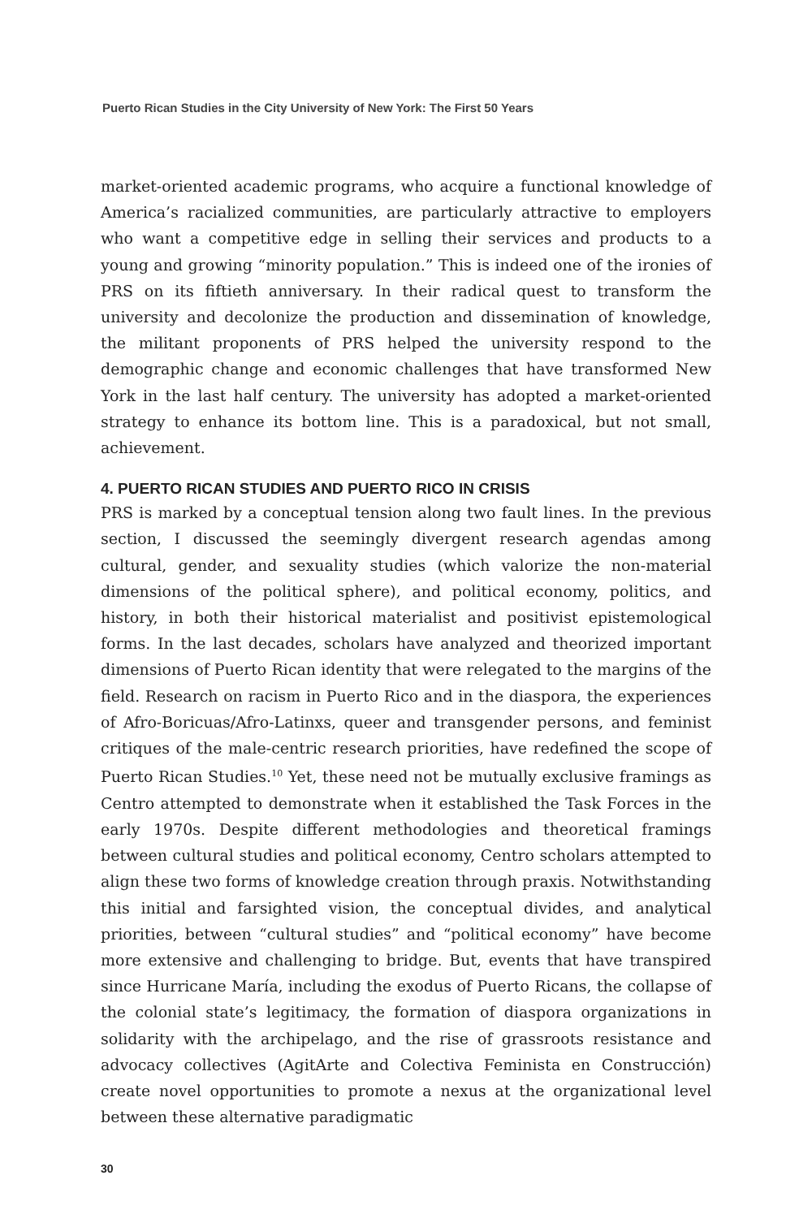Puerto Rican Studies in the City University of New York: The First 50 Years
market-oriented academic programs, who acquire a functional knowledge of America’s racialized communities, are particularly attractive to employers who want a competitive edge in selling their services and products to a young and growing “minority population.” This is indeed one of the ironies of PRS on its fiftieth anniversary. In their radical quest to transform the university and decolonize the production and dissemination of knowledge, the militant proponents of PRS helped the university respond to the demographic change and economic challenges that have transformed New York in the last half century. The university has adopted a market-oriented strategy to enhance its bottom line. This is a paradoxical, but not small, achievement.
4. PUERTO RICAN STUDIES AND PUERTO RICO IN CRISIS
PRS is marked by a conceptual tension along two fault lines. In the previous section, I discussed the seemingly divergent research agendas among cultural, gender, and sexuality studies (which valorize the non-material dimensions of the political sphere), and political economy, politics, and history, in both their historical materialist and positivist epistemological forms. In the last decades, scholars have analyzed and theorized important dimensions of Puerto Rican identity that were relegated to the margins of the field. Research on racism in Puerto Rico and in the diaspora, the experiences of Afro-Boricuas/Afro-Latinxs, queer and transgender persons, and feminist critiques of the male-centric research priorities, have redefined the scope of Puerto Rican Studies.<sup>10</sup> Yet, these need not be mutually exclusive framings as Centro attempted to demonstrate when it established the Task Forces in the early 1970s. Despite different methodologies and theoretical framings between cultural studies and political economy, Centro scholars attempted to align these two forms of knowledge creation through praxis. Notwithstanding this initial and farsighted vision, the conceptual divides, and analytical priorities, between “cultural studies” and “political economy” have become more extensive and challenging to bridge. But, events that have transpired since Hurricane María, including the exodus of Puerto Ricans, the collapse of the colonial state’s legitimacy, the formation of diaspora organizations in solidarity with the archipelago, and the rise of grassroots resistance and advocacy collectives (AgitArte and Colectiva Feminista en Construcción) create novel opportunities to promote a nexus at the organizational level between these alternative paradigmatic
30